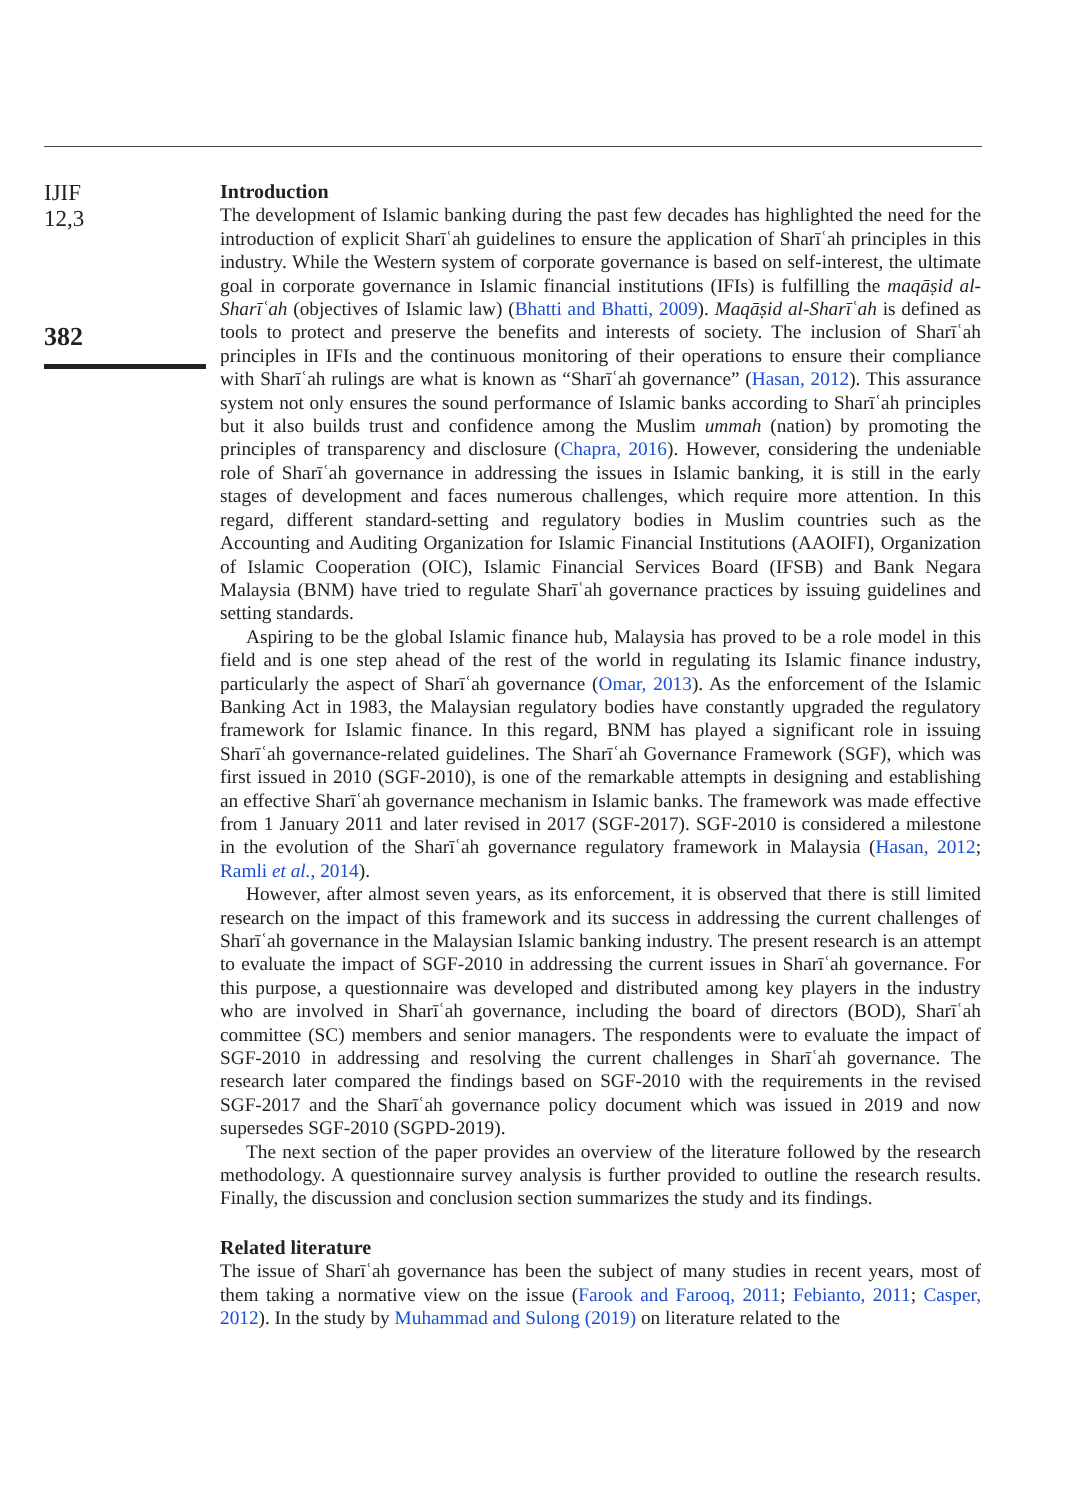IJIF
12,3
382
Introduction
The development of Islamic banking during the past few decades has highlighted the need for the introduction of explicit Sharīʿah guidelines to ensure the application of Sharīʿah principles in this industry. While the Western system of corporate governance is based on self-interest, the ultimate goal in corporate governance in Islamic financial institutions (IFIs) is fulfilling the maqāṣid al-Sharīʿah (objectives of Islamic law) (Bhatti and Bhatti, 2009). Maqāṣid al-Sharīʿah is defined as tools to protect and preserve the benefits and interests of society. The inclusion of Sharīʿah principles in IFIs and the continuous monitoring of their operations to ensure their compliance with Sharīʿah rulings are what is known as “Sharīʿah governance” (Hasan, 2012). This assurance system not only ensures the sound performance of Islamic banks according to Sharīʿah principles but it also builds trust and confidence among the Muslim ummah (nation) by promoting the principles of transparency and disclosure (Chapra, 2016). However, considering the undeniable role of Sharīʿah governance in addressing the issues in Islamic banking, it is still in the early stages of development and faces numerous challenges, which require more attention. In this regard, different standard-setting and regulatory bodies in Muslim countries such as the Accounting and Auditing Organization for Islamic Financial Institutions (AAOIFI), Organization of Islamic Cooperation (OIC), Islamic Financial Services Board (IFSB) and Bank Negara Malaysia (BNM) have tried to regulate Sharīʿah governance practices by issuing guidelines and setting standards.
Aspiring to be the global Islamic finance hub, Malaysia has proved to be a role model in this field and is one step ahead of the rest of the world in regulating its Islamic finance industry, particularly the aspect of Sharīʿah governance (Omar, 2013). As the enforcement of the Islamic Banking Act in 1983, the Malaysian regulatory bodies have constantly upgraded the regulatory framework for Islamic finance. In this regard, BNM has played a significant role in issuing Sharīʿah governance-related guidelines. The Sharīʿah Governance Framework (SGF), which was first issued in 2010 (SGF-2010), is one of the remarkable attempts in designing and establishing an effective Sharīʿah governance mechanism in Islamic banks. The framework was made effective from 1 January 2011 and later revised in 2017 (SGF-2017). SGF-2010 is considered a milestone in the evolution of the Sharīʿah governance regulatory framework in Malaysia (Hasan, 2012; Ramli et al., 2014).
However, after almost seven years, as its enforcement, it is observed that there is still limited research on the impact of this framework and its success in addressing the current challenges of Sharīʿah governance in the Malaysian Islamic banking industry. The present research is an attempt to evaluate the impact of SGF-2010 in addressing the current issues in Sharīʿah governance. For this purpose, a questionnaire was developed and distributed among key players in the industry who are involved in Sharīʿah governance, including the board of directors (BOD), Sharīʿah committee (SC) members and senior managers. The respondents were to evaluate the impact of SGF-2010 in addressing and resolving the current challenges in Sharīʿah governance. The research later compared the findings based on SGF-2010 with the requirements in the revised SGF-2017 and the Sharīʿah governance policy document which was issued in 2019 and now supersedes SGF-2010 (SGPD-2019).
The next section of the paper provides an overview of the literature followed by the research methodology. A questionnaire survey analysis is further provided to outline the research results. Finally, the discussion and conclusion section summarizes the study and its findings.
Related literature
The issue of Sharīʿah governance has been the subject of many studies in recent years, most of them taking a normative view on the issue (Farook and Farooq, 2011; Febianto, 2011; Casper, 2012). In the study by Muhammad and Sulong (2019) on literature related to the